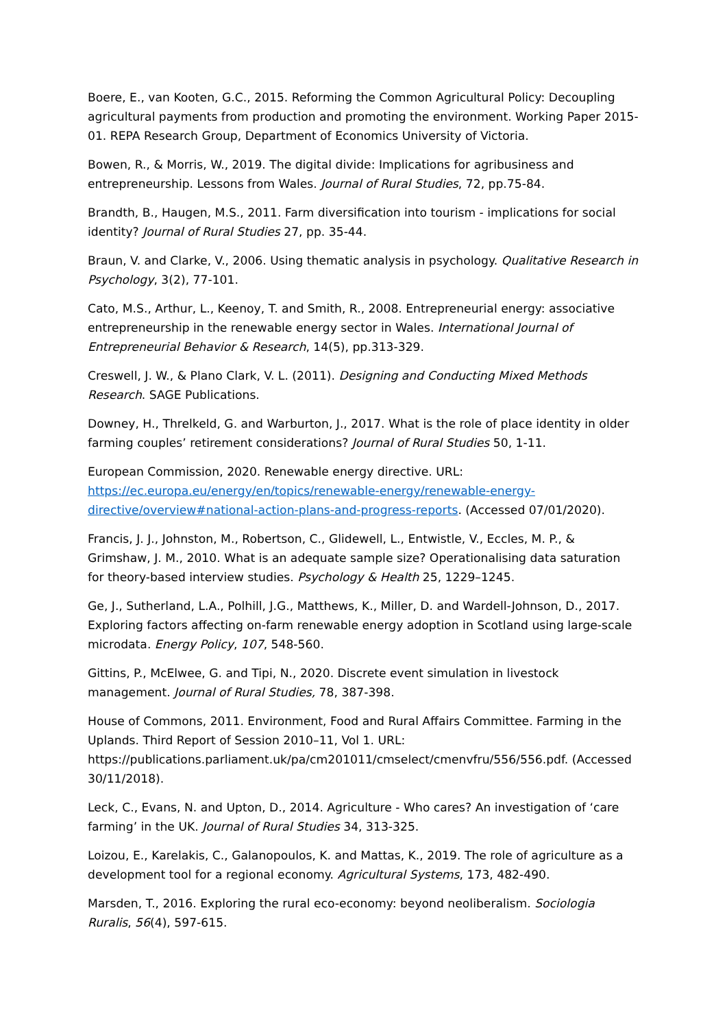Boere, E., van Kooten, G.C., 2015. Reforming the Common Agricultural Policy: Decoupling agricultural payments from production and promoting the environment. Working Paper 2015-01. REPA Research Group, Department of Economics University of Victoria.
Bowen, R., & Morris, W., 2019. The digital divide: Implications for agribusiness and entrepreneurship. Lessons from Wales. Journal of Rural Studies, 72, pp.75-84.
Brandth, B., Haugen, M.S., 2011. Farm diversification into tourism - implications for social identity? Journal of Rural Studies 27, pp. 35-44.
Braun, V. and Clarke, V., 2006. Using thematic analysis in psychology. Qualitative Research in Psychology, 3(2), 77-101.
Cato, M.S., Arthur, L., Keenoy, T. and Smith, R., 2008. Entrepreneurial energy: associative entrepreneurship in the renewable energy sector in Wales. International Journal of Entrepreneurial Behavior & Research, 14(5), pp.313-329.
Creswell, J. W., & Plano Clark, V. L. (2011). Designing and Conducting Mixed Methods Research. SAGE Publications.
Downey, H., Threlkeld, G. and Warburton, J., 2017. What is the role of place identity in older farming couples’ retirement considerations? Journal of Rural Studies 50, 1-11.
European Commission, 2020. Renewable energy directive. URL: https://ec.europa.eu/energy/en/topics/renewable-energy/renewable-energy-directive/overview#national-action-plans-and-progress-reports. (Accessed 07/01/2020).
Francis, J. J., Johnston, M., Robertson, C., Glidewell, L., Entwistle, V., Eccles, M. P., & Grimshaw, J. M., 2010. What is an adequate sample size? Operationalising data saturation for theory-based interview studies. Psychology & Health 25, 1229–1245.
Ge, J., Sutherland, L.A., Polhill, J.G., Matthews, K., Miller, D. and Wardell-Johnson, D., 2017. Exploring factors affecting on-farm renewable energy adoption in Scotland using large-scale microdata. Energy Policy, 107, 548-560.
Gittins, P., McElwee, G. and Tipi, N., 2020. Discrete event simulation in livestock management. Journal of Rural Studies, 78, 387-398.
House of Commons, 2011. Environment, Food and Rural Affairs Committee. Farming in the Uplands. Third Report of Session 2010–11, Vol 1. URL: https://publications.parliament.uk/pa/cm201011/cmselect/cmenvfru/556/556.pdf. (Accessed 30/11/2018).
Leck, C., Evans, N. and Upton, D., 2014. Agriculture - Who cares? An investigation of ‘care farming’ in the UK. Journal of Rural Studies 34, 313-325.
Loizou, E., Karelakis, C., Galanopoulos, K. and Mattas, K., 2019. The role of agriculture as a development tool for a regional economy. Agricultural Systems, 173, 482-490.
Marsden, T., 2016. Exploring the rural eco-economy: beyond neoliberalism. Sociologia Ruralis, 56(4), 597-615.